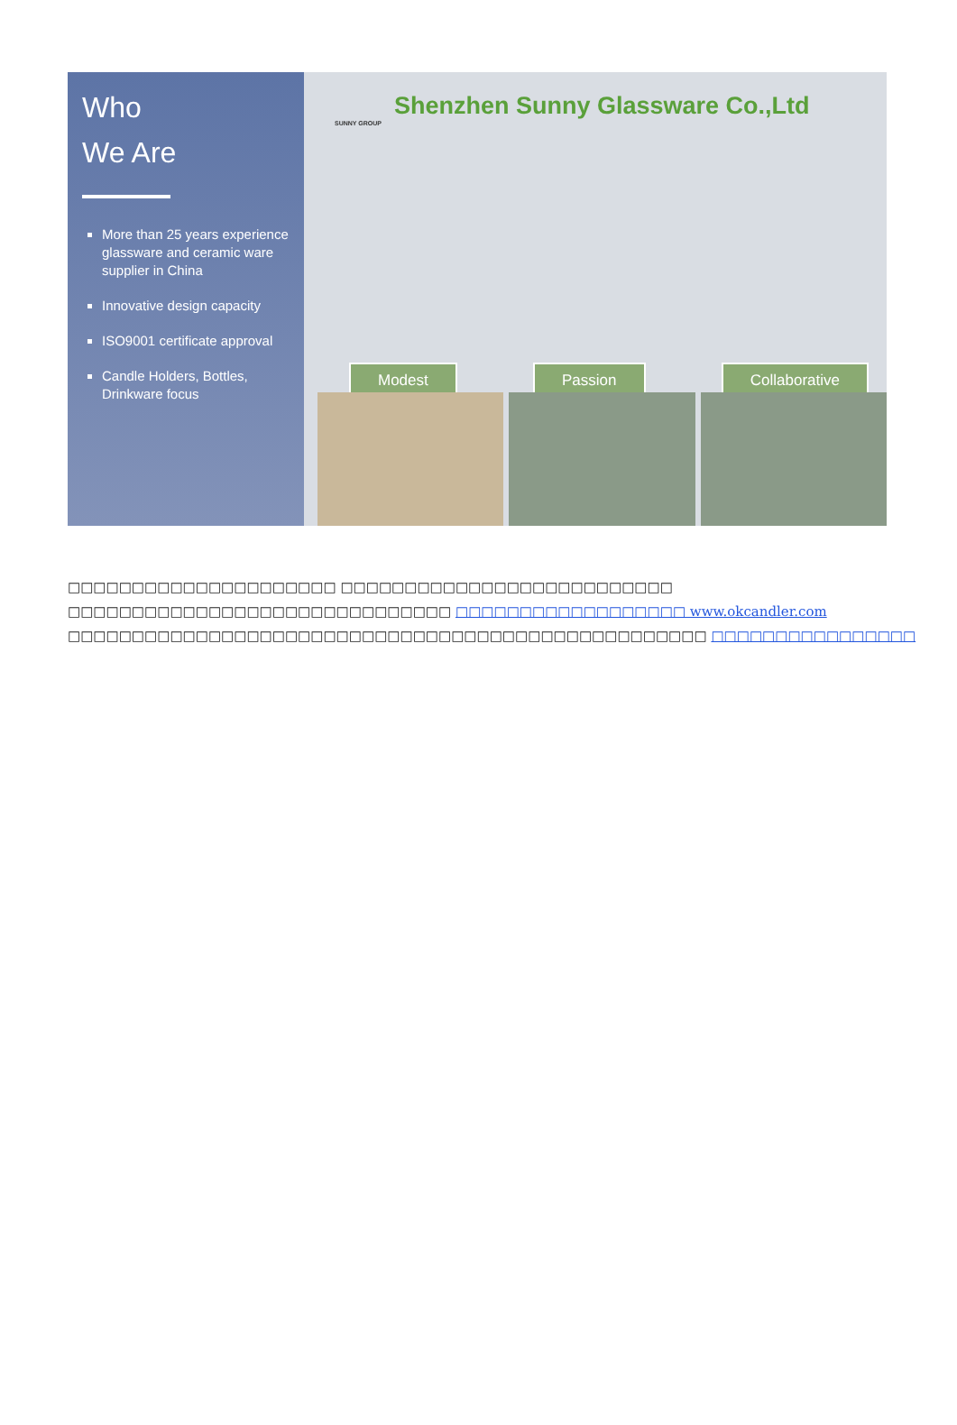Who
We Are
More than 25 years experience glassware and ceramic ware supplier in China
Innovative design capacity
ISO9001 certificate approval
Candle Holders, Bottles, Drinkware focus
Shenzhen Sunny Glassware Co.,Ltd
SUNNY GROUP
Modest Passion Collaborative
□□□□□□□□□□□□□□□□□□□□□ □□□□□□□□□□□□□□□□□□□□□□□□□□
□□□□□□□□□□□□□□□□□□□□□□□□□□□□□□ □□□□□□□□□□□□□□□□□□ www.okcandler.com
□□□□□□□□□□□□□□□□□□□□□□□□□□□□□□□□□□□□□□□□□□□□□□□□□□ □□□□□□□□□□□□□□□□